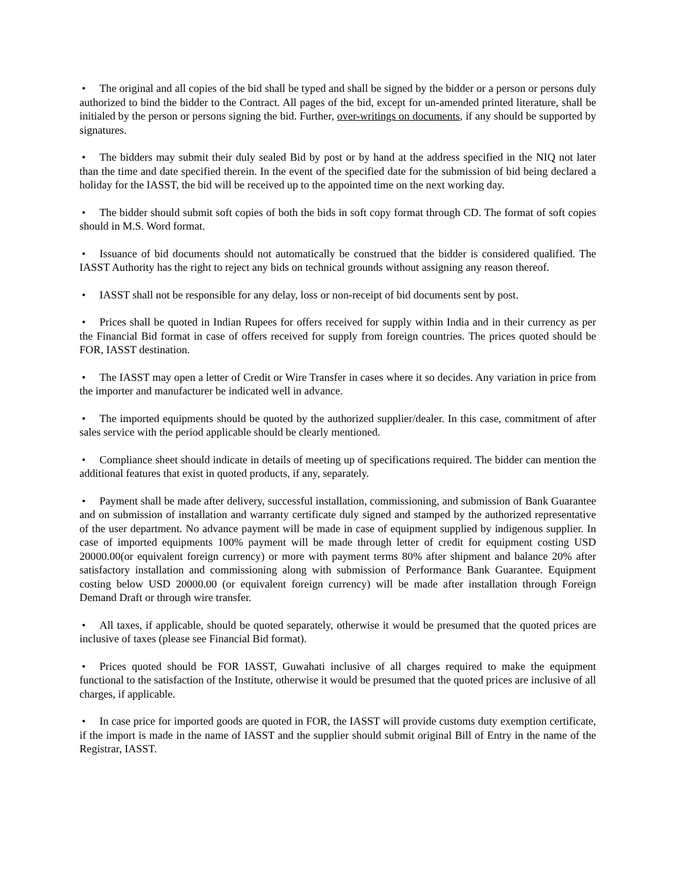• The original and all copies of the bid shall be typed and shall be signed by the bidder or a person or persons duly authorized to bind the bidder to the Contract. All pages of the bid, except for un-amended printed literature, shall be initialed by the person or persons signing the bid. Further, over-writings on documents, if any should be supported by signatures.
• The bidders may submit their duly sealed Bid by post or by hand at the address specified in the NIQ not later than the time and date specified therein. In the event of the specified date for the submission of bid being declared a holiday for the IASST, the bid will be received up to the appointed time on the next working day.
• The bidder should submit soft copies of both the bids in soft copy format through CD. The format of soft copies should in M.S. Word format.
• Issuance of bid documents should not automatically be construed that the bidder is considered qualified. The IASST Authority has the right to reject any bids on technical grounds without assigning any reason thereof.
• IASST shall not be responsible for any delay, loss or non-receipt of bid documents sent by post.
• Prices shall be quoted in Indian Rupees for offers received for supply within India and in their currency as per the Financial Bid format in case of offers received for supply from foreign countries. The prices quoted should be FOR, IASST destination.
• The IASST may open a letter of Credit or Wire Transfer in cases where it so decides. Any variation in price from the importer and manufacturer be indicated well in advance.
• The imported equipments should be quoted by the authorized supplier/dealer. In this case, commitment of after sales service with the period applicable should be clearly mentioned.
• Compliance sheet should indicate in details of meeting up of specifications required. The bidder can mention the additional features that exist in quoted products, if any, separately.
• Payment shall be made after delivery, successful installation, commissioning, and submission of Bank Guarantee and on submission of installation and warranty certificate duly signed and stamped by the authorized representative of the user department. No advance payment will be made in case of equipment supplied by indigenous supplier. In case of imported equipments 100% payment will be made through letter of credit for equipment costing USD 20000.00(or equivalent foreign currency) or more with payment terms 80% after shipment and balance 20% after satisfactory installation and commissioning along with submission of Performance Bank Guarantee. Equipment costing below USD 20000.00 (or equivalent foreign currency) will be made after installation through Foreign Demand Draft or through wire transfer.
• All taxes, if applicable, should be quoted separately, otherwise it would be presumed that the quoted prices are inclusive of taxes (please see Financial Bid format).
• Prices quoted should be FOR IASST, Guwahati inclusive of all charges required to make the equipment functional to the satisfaction of the Institute, otherwise it would be presumed that the quoted prices are inclusive of all charges, if applicable.
• In case price for imported goods are quoted in FOR, the IASST will provide customs duty exemption certificate, if the import is made in the name of IASST and the supplier should submit original Bill of Entry in the name of the Registrar, IASST.